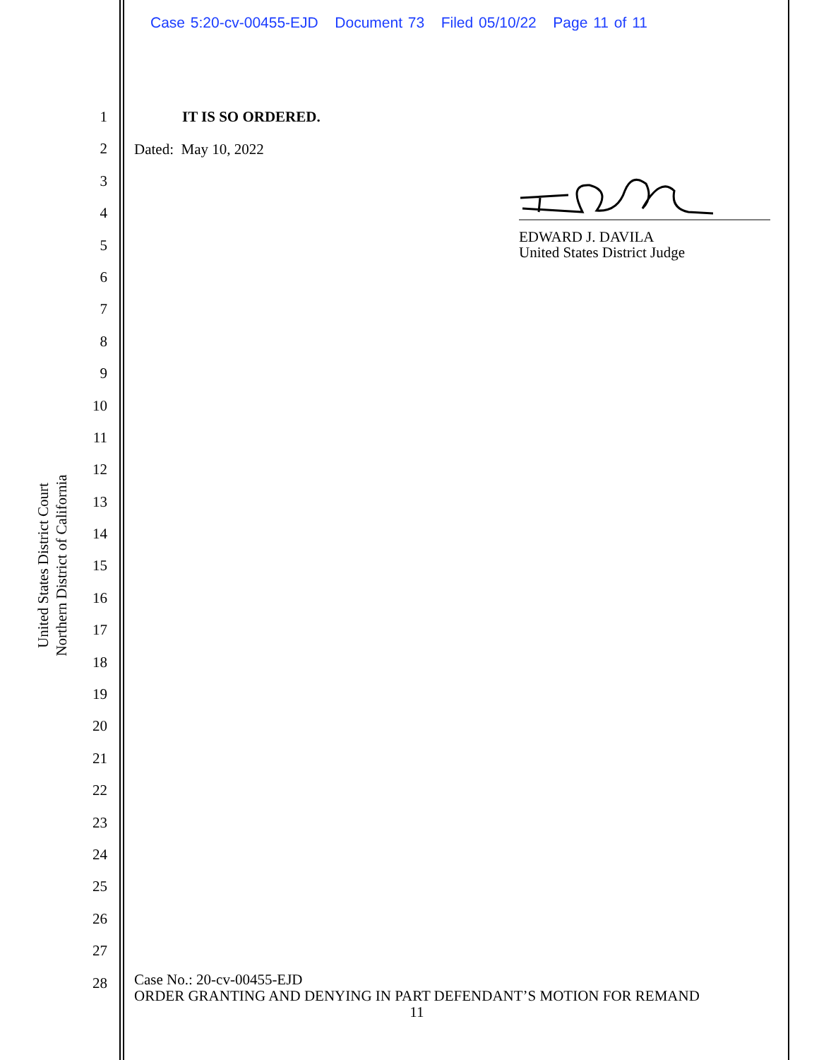Case 5:20-cv-00455-EJD Document 73 Filed 05/10/22 Page 11 of 11
United States District Court
Northern District of California
1
2
3
4
5
6
7
8
9
10
11
12
13
14
15
16
17
18
19
20
21
22
23
24
25
26
27
28
IT IS SO ORDERED.
Dated: May 10, 2022
EDWARD J. DAVILA
United States District Judge
Case No.: 20-cv-00455-EJD
ORDER GRANTING AND DENYING IN PART DEFENDANT’S MOTION FOR REMAND
11